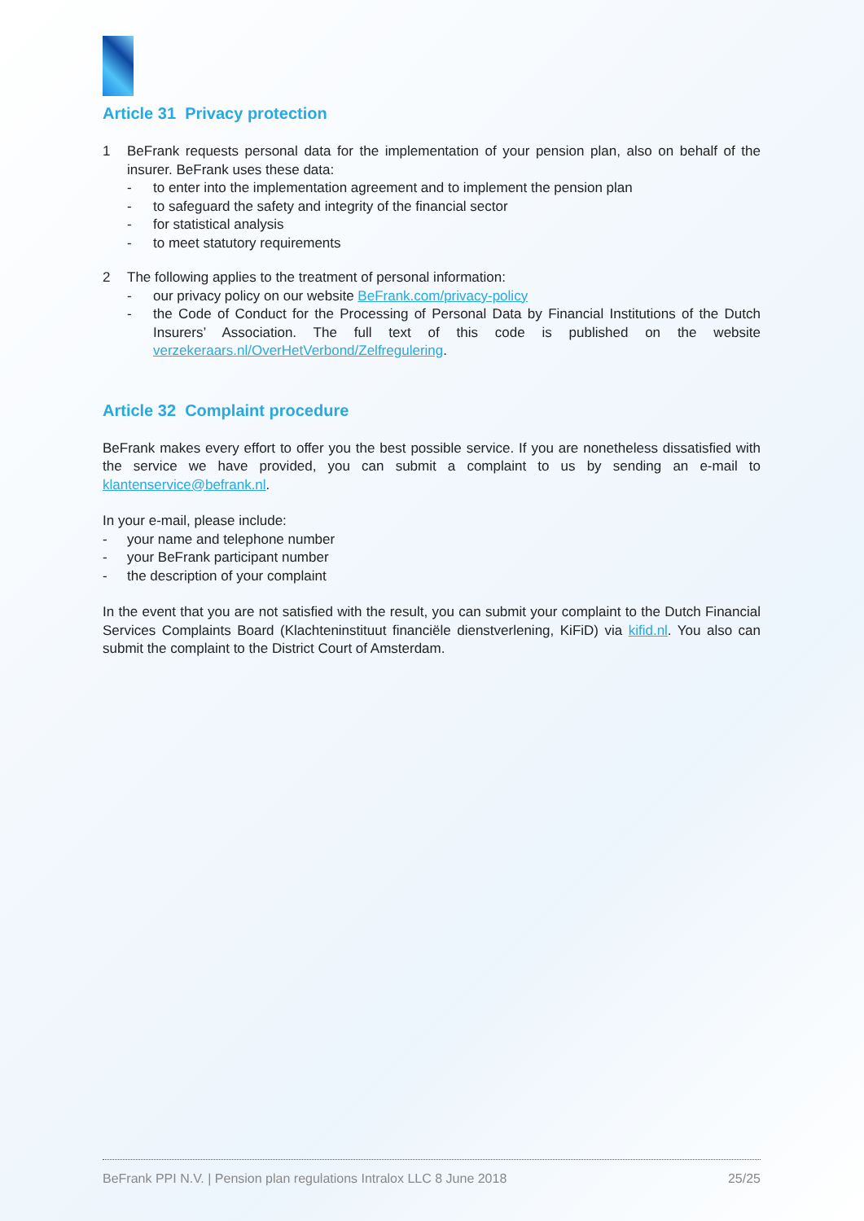Article 31 Privacy protection
1 BeFrank requests personal data for the implementation of your pension plan, also on behalf of the insurer. BeFrank uses these data:
- to enter into the implementation agreement and to implement the pension plan
- to safeguard the safety and integrity of the financial sector
- for statistical analysis
- to meet statutory requirements
2 The following applies to the treatment of personal information:
- our privacy policy on our website BeFrank.com/privacy-policy
- the Code of Conduct for the Processing of Personal Data by Financial Institutions of the Dutch Insurers’ Association. The full text of this code is published on the website verzekeraars.nl/OverHetVerbond/Zelfregulering.
Article 32 Complaint procedure
BeFrank makes every effort to offer you the best possible service. If you are nonetheless dissatisfied with the service we have provided, you can submit a complaint to us by sending an e-mail to klantenservice@befrank.nl.
In your e-mail, please include:
- your name and telephone number
- your BeFrank participant number
- the description of your complaint
In the event that you are not satisfied with the result, you can submit your complaint to the Dutch Financial Services Complaints Board (Klachteninstituut financiële dienstverlening, KiFiD) via kifid.nl. You also can submit the complaint to the District Court of Amsterdam.
BeFrank PPI N.V. | Pension plan regulations Intralox LLC 8 June 2018 25/25